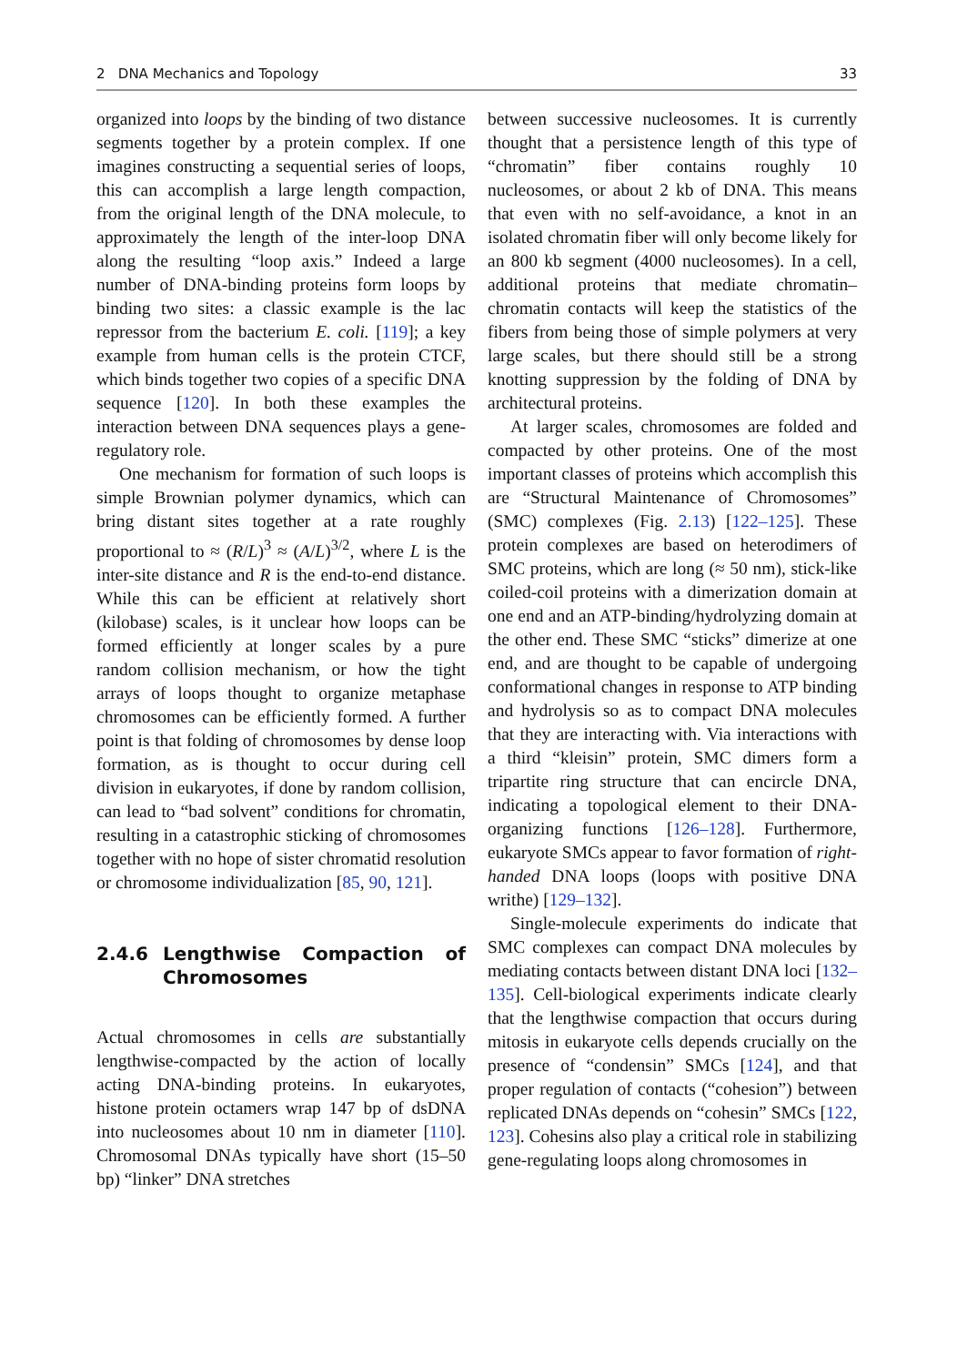2 DNA Mechanics and Topology 33
organized into loops by the binding of two distance segments together by a protein complex. If one imagines constructing a sequential series of loops, this can accomplish a large length compaction, from the original length of the DNA molecule, to approximately the length of the inter-loop DNA along the resulting “loop axis.” Indeed a large number of DNA-binding proteins form loops by binding two sites: a classic example is the lac repressor from the bacterium E. coli. [119]; a key example from human cells is the protein CTCF, which binds together two copies of a specific DNA sequence [120]. In both these examples the interaction between DNA sequences plays a gene-regulatory role.
One mechanism for formation of such loops is simple Brownian polymer dynamics, which can bring distant sites together at a rate roughly proportional to ≈ (R/L)<sup>3</sup> ≈ (A/L)<sup>3/2</sup>, where L is the inter-site distance and R is the end-to-end distance. While this can be efficient at relatively short (kilobase) scales, is it unclear how loops can be formed efficiently at longer scales by a pure random collision mechanism, or how the tight arrays of loops thought to organize metaphase chromosomes can be efficiently formed. A further point is that folding of chromosomes by dense loop formation, as is thought to occur during cell division in eukaryotes, if done by random collision, can lead to “bad solvent” conditions for chromatin, resulting in a catastrophic sticking of chromosomes together with no hope of sister chromatid resolution or chromosome individualization [85, 90, 121].
2.4.6 Lengthwise Compaction of Chromosomes
Actual chromosomes in cells are substantially lengthwise-compacted by the action of locally acting DNA-binding proteins. In eukaryotes, histone protein octamers wrap 147 bp of dsDNA into nucleosomes about 10 nm in diameter [110]. Chromosomal DNAs typically have short (15–50 bp) “linker” DNA stretches
between successive nucleosomes. It is currently thought that a persistence length of this type of “chromatin” fiber contains roughly 10 nucleosomes, or about 2 kb of DNA. This means that even with no self-avoidance, a knot in an isolated chromatin fiber will only become likely for an 800 kb segment (4000 nucleosomes). In a cell, additional proteins that mediate chromatin–chromatin contacts will keep the statistics of the fibers from being those of simple polymers at very large scales, but there should still be a strong knotting suppression by the folding of DNA by architectural proteins.
At larger scales, chromosomes are folded and compacted by other proteins. One of the most important classes of proteins which accomplish this are “Structural Maintenance of Chromosomes” (SMC) complexes (Fig. 2.13) [122–125]. These protein complexes are based on heterodimers of SMC proteins, which are long (≈ 50 nm), stick-like coiled-coil proteins with a dimerization domain at one end and an ATP-binding/hydrolyzing domain at the other end. These SMC “sticks” dimerize at one end, and are thought to be capable of undergoing conformational changes in response to ATP binding and hydrolysis so as to compact DNA molecules that they are interacting with. Via interactions with a third “kleisin” protein, SMC dimers form a tripartite ring structure that can encircle DNA, indicating a topological element to their DNA-organizing functions [126–128]. Furthermore, eukaryote SMCs appear to favor formation of right-handed DNA loops (loops with positive DNA writhe) [129–132].
Single-molecule experiments do indicate that SMC complexes can compact DNA molecules by mediating contacts between distant DNA loci [132–135]. Cell-biological experiments indicate clearly that the lengthwise compaction that occurs during mitosis in eukaryote cells depends crucially on the presence of “condensin” SMCs [124], and that proper regulation of contacts (“cohesion”) between replicated DNAs depends on “cohesin” SMCs [122, 123]. Cohesins also play a critical role in stabilizing gene-regulating loops along chromosomes in